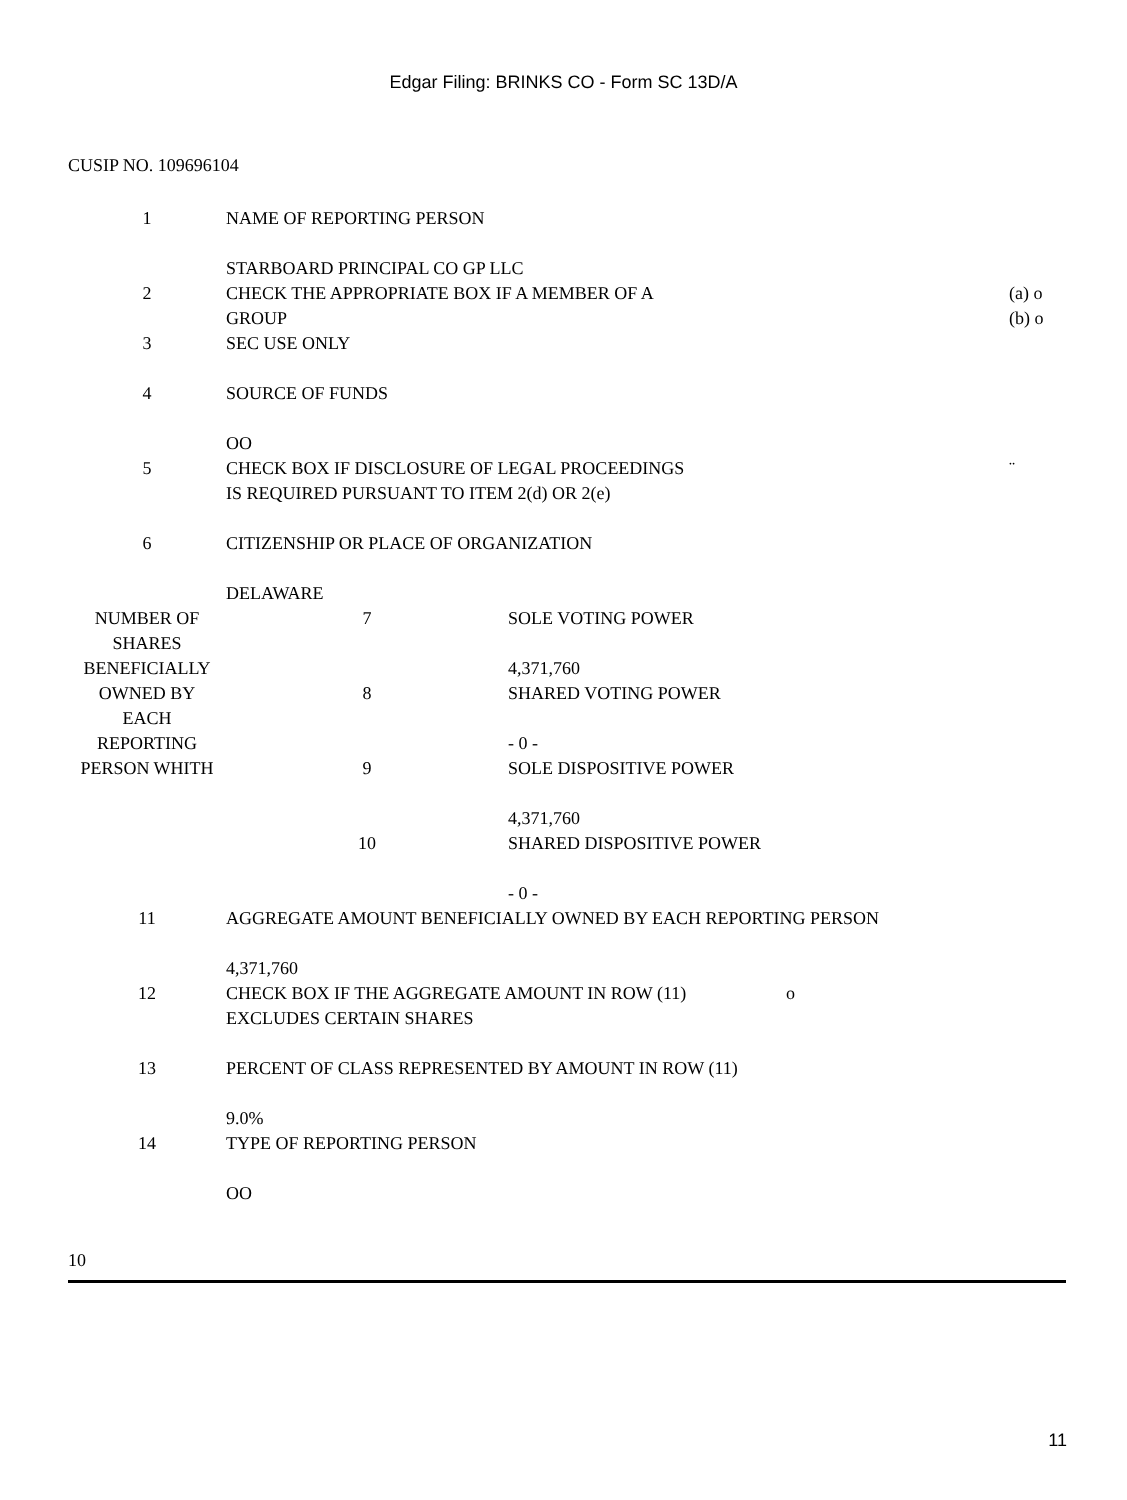Edgar Filing: BRINKS CO - Form SC 13D/A
CUSIP NO. 109696104
| 1 | NAME OF REPORTING PERSON STARBOARD PRINCIPAL CO GP LLC | |
| 2 | CHECK THE APPROPRIATE BOX IF A MEMBER OF A GROUP | (a) o (b) o |
| 3 | SEC USE ONLY | |
| 4 | SOURCE OF FUNDS OO | |
| 5 | CHECK BOX IF DISCLOSURE OF LEGAL PROCEEDINGS IS REQUIRED PURSUANT TO ITEM 2(d) OR 2(e) | ¨ |
| 6 | CITIZENSHIP OR PLACE OF ORGANIZATION DELAWARE | |
| NUMBER OF SHARES BENEFICIALLY OWNED BY EACH REPORTING PERSON WHITH | 7 | SOLE VOTING POWER 4,371,760 |
| | 8 | SHARED VOTING POWER - 0 - |
| | 9 | SOLE DISPOSITIVE POWER 4,371,760 |
| | 10 | SHARED DISPOSITIVE POWER - 0 - |
| 11 | AGGREGATE AMOUNT BENEFICIALLY OWNED BY EACH REPORTING PERSON 4,371,760 | |
| 12 | CHECK BOX IF THE AGGREGATE AMOUNT IN ROW (11) EXCLUDES CERTAIN SHARES | o |
| 13 | PERCENT OF CLASS REPRESENTED BY AMOUNT IN ROW (11) 9.0% | |
| 14 | TYPE OF REPORTING PERSON OO | |
10
11